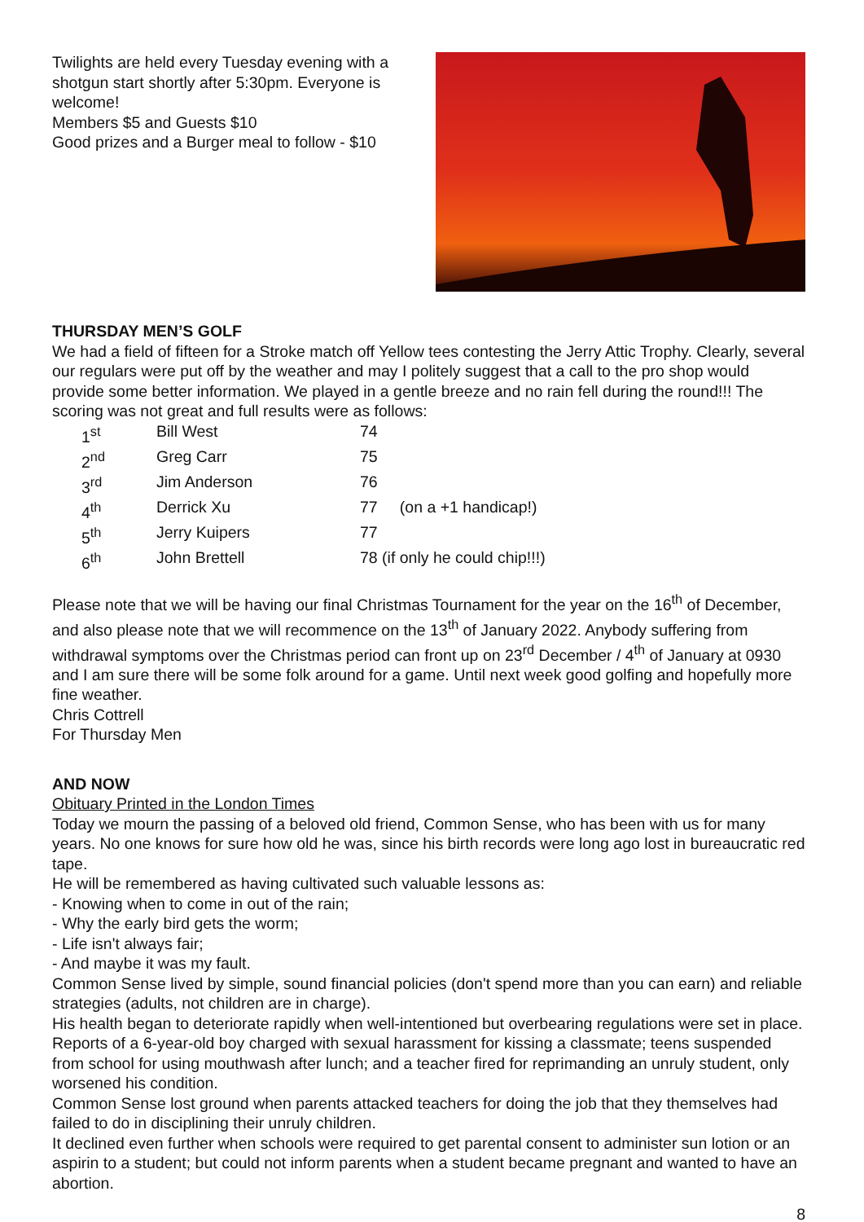Twilights are held every Tuesday evening with a shotgun start shortly after 5:30pm. Everyone is welcome!
Members $5 and Guests $10
Good prizes and a Burger meal to follow - $10
THURSDAY MEN’S GOLF
We had a field of fifteen for a Stroke match off Yellow tees contesting the Jerry Attic Trophy. Clearly, several our regulars were put off by the weather and may I politely suggest that a call to the pro shop would provide some better information. We played in a gentle breeze and no rain fell during the round!!! The scoring was not great and full results were as follows:
| 1<sup>st</sup> | Bill West | 74 | |
| 2<sup>nd</sup> | Greg Carr | 75 | |
| 3<sup>rd</sup> | Jim Anderson | 76 | |
| 4<sup>th</sup> | Derrick Xu | 77 | (on a +1 handicap!) |
| 5<sup>th</sup> | Jerry Kuipers | 77 | |
| 6<sup>th</sup> | John Brettell | 78 (if only he could chip!!!) | |
Please note that we will be having our final Christmas Tournament for the year on the 16<sup>th</sup> of December, and also please note that we will recommence on the 13<sup>th</sup> of January 2022. Anybody suffering from withdrawal symptoms over the Christmas period can front up on 23<sup>rd</sup> December / 4<sup>th</sup> of January at 0930 and I am sure there will be some folk around for a game. Until next week good golfing and hopefully more fine weather.
Chris Cottrell
For Thursday Men
AND NOW
Obituary Printed in the London Times
Today we mourn the passing of a beloved old friend, Common Sense, who has been with us for many years. No one knows for sure how old he was, since his birth records were long ago lost in bureaucratic red tape.
He will be remembered as having cultivated such valuable lessons as:
- Knowing when to come in out of the rain;
- Why the early bird gets the worm;
- Life isn't always fair;
- And maybe it was my fault.
Common Sense lived by simple, sound financial policies (don't spend more than you can earn) and reliable strategies (adults, not children are in charge).
His health began to deteriorate rapidly when well-intentioned but overbearing regulations were set in place. Reports of a 6-year-old boy charged with sexual harassment for kissing a classmate; teens suspended from school for using mouthwash after lunch; and a teacher fired for reprimanding an unruly student, only worsened his condition.
Common Sense lost ground when parents attacked teachers for doing the job that they themselves had failed to do in disciplining their unruly children.
It declined even further when schools were required to get parental consent to administer sun lotion or an aspirin to a student; but could not inform parents when a student became pregnant and wanted to have an abortion.
8